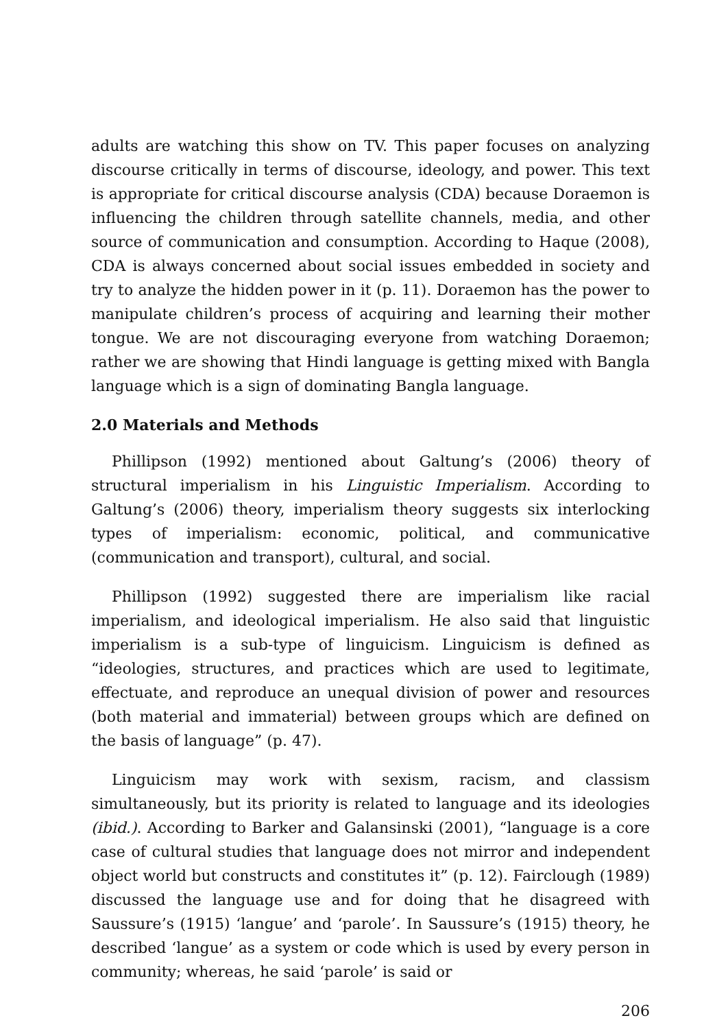adults are watching this show on TV. This paper focuses on analyzing discourse critically in terms of discourse, ideology, and power. This text is appropriate for critical discourse analysis (CDA) because Doraemon is influencing the children through satellite channels, media, and other source of communication and consumption. According to Haque (2008), CDA is always concerned about social issues embedded in society and try to analyze the hidden power in it (p. 11). Doraemon has the power to manipulate children’s process of acquiring and learning their mother tongue. We are not discouraging everyone from watching Doraemon; rather we are showing that Hindi language is getting mixed with Bangla language which is a sign of dominating Bangla language.
2.0 Materials and Methods
Phillipson (1992) mentioned about Galtung’s (2006) theory of structural imperialism in his Linguistic Imperialism. According to Galtung’s (2006) theory, imperialism theory suggests six interlocking types of imperialism: economic, political, and communicative (communication and transport), cultural, and social.
Phillipson (1992) suggested there are imperialism like racial imperialism, and ideological imperialism. He also said that linguistic imperialism is a sub-type of linguicism. Linguicism is defined as “ideologies, structures, and practices which are used to legitimate, effectuate, and reproduce an unequal division of power and resources (both material and immaterial) between groups which are defined on the basis of language” (p. 47).
Linguicism may work with sexism, racism, and classism simultaneously, but its priority is related to language and its ideologies (ibid.). According to Barker and Galansinski (2001), “language is a core case of cultural studies that language does not mirror and independent object world but constructs and constitutes it” (p. 12). Fairclough (1989) discussed the language use and for doing that he disagreed with Saussure’s (1915) ‘langue’ and ‘parole’. In Saussure’s (1915) theory, he described ‘langue’ as a system or code which is used by every person in community; whereas, he said ‘parole’ is said or
206